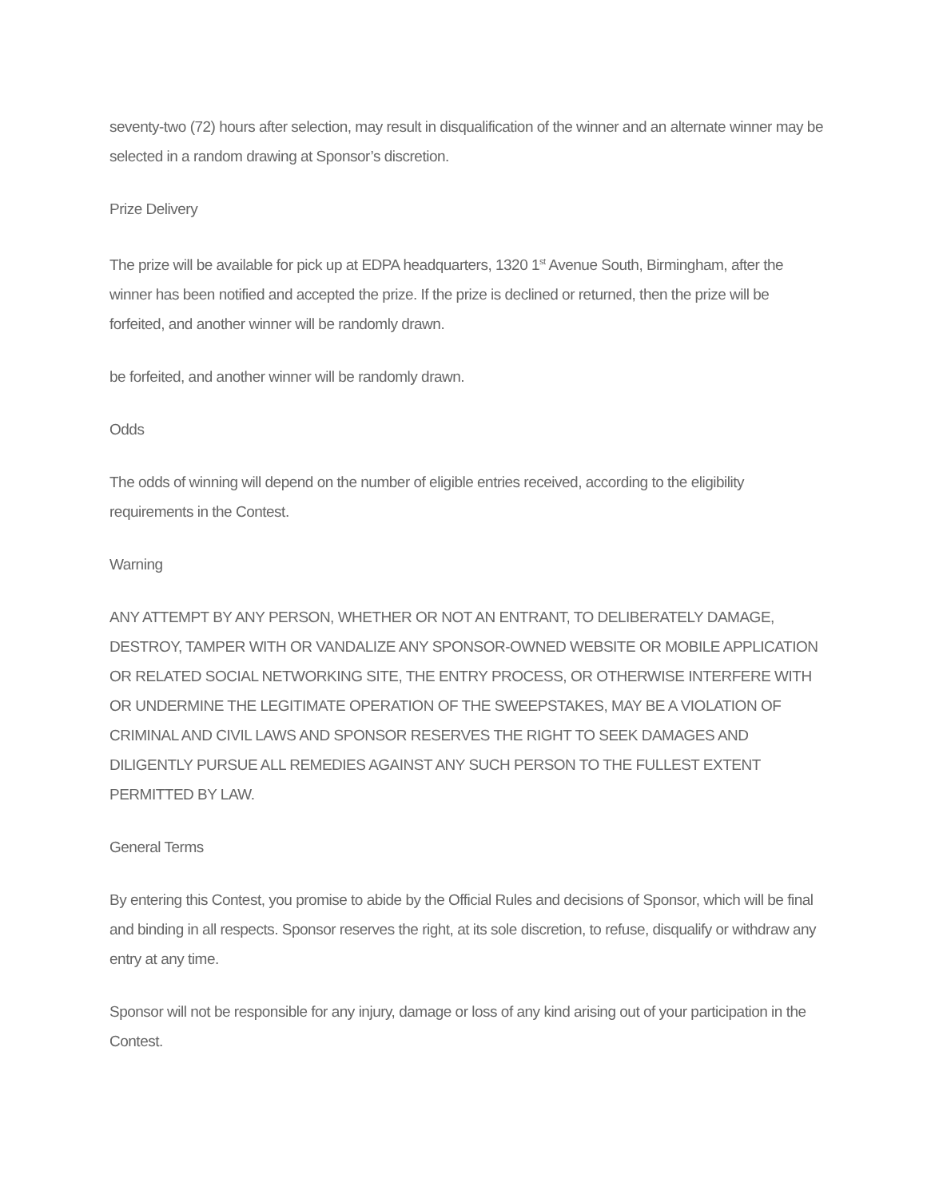seventy-two (72) hours after selection, may result in disqualification of the winner and an alternate winner may be selected in a random drawing at Sponsor’s discretion.
Prize Delivery
The prize will be available for pick up at EDPA headquarters, 1320 1<sup>st</sup> Avenue South, Birmingham, after the winner has been notified and accepted the prize. If the prize is declined or returned, then the prize will be forfeited, and another winner will be randomly drawn.
be forfeited, and another winner will be randomly drawn.
Odds
The odds of winning will depend on the number of eligible entries received, according to the eligibility requirements in the Contest.
Warning
ANY ATTEMPT BY ANY PERSON, WHETHER OR NOT AN ENTRANT, TO DELIBERATELY DAMAGE, DESTROY, TAMPER WITH OR VANDALIZE ANY SPONSOR-OWNED WEBSITE OR MOBILE APPLICATION OR RELATED SOCIAL NETWORKING SITE, THE ENTRY PROCESS, OR OTHERWISE INTERFERE WITH OR UNDERMINE THE LEGITIMATE OPERATION OF THE SWEEPSTAKES, MAY BE A VIOLATION OF CRIMINAL AND CIVIL LAWS AND SPONSOR RESERVES THE RIGHT TO SEEK DAMAGES AND DILIGENTLY PURSUE ALL REMEDIES AGAINST ANY SUCH PERSON TO THE FULLEST EXTENT PERMITTED BY LAW.
General Terms
By entering this Contest, you promise to abide by the Official Rules and decisions of Sponsor, which will be final and binding in all respects. Sponsor reserves the right, at its sole discretion, to refuse, disqualify or withdraw any entry at any time.
Sponsor will not be responsible for any injury, damage or loss of any kind arising out of your participation in the Contest.